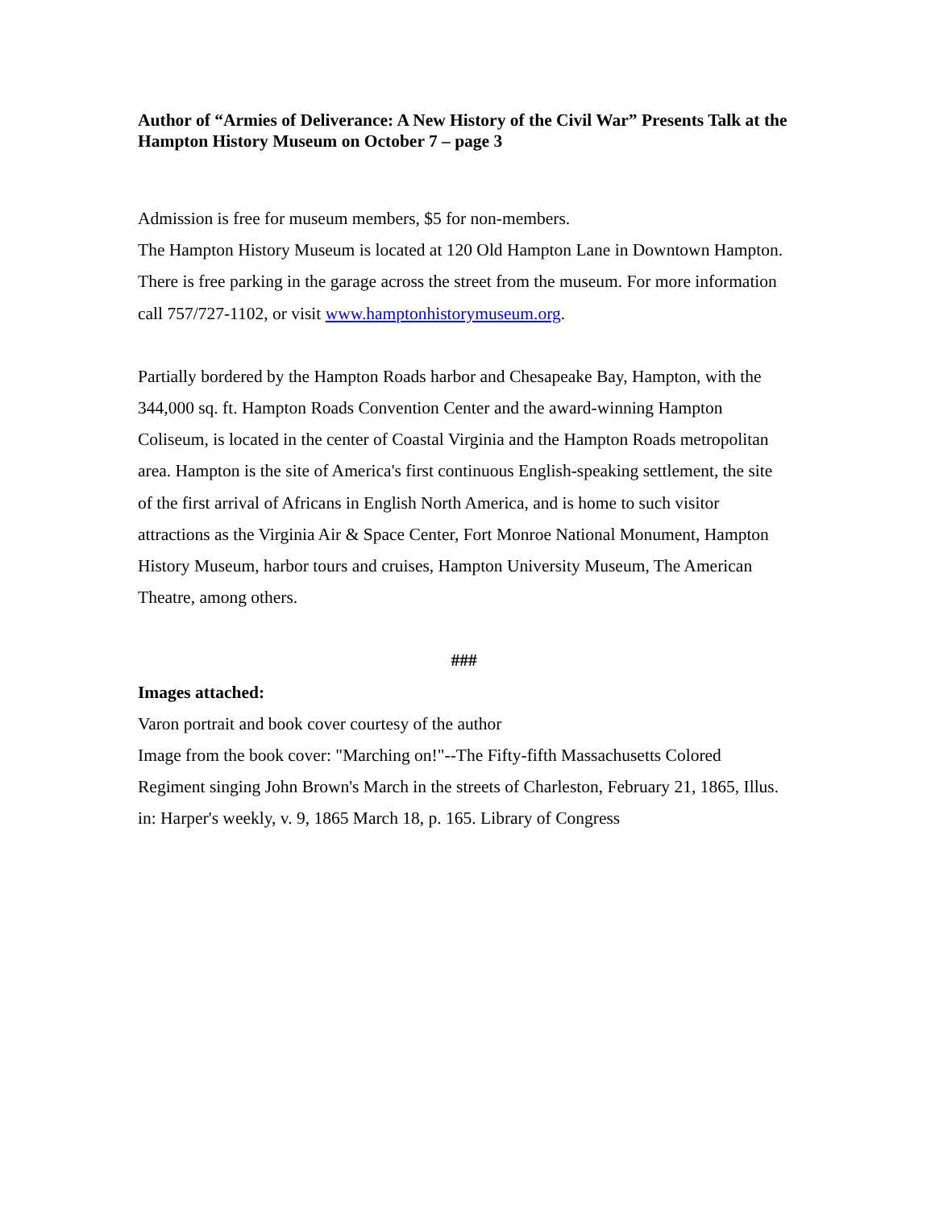Author of “Armies of Deliverance: A New History of the Civil War” Presents Talk at the Hampton History Museum on October 7 – page 3
Admission is free for museum members, $5 for non-members.
The Hampton History Museum is located at 120 Old Hampton Lane in Downtown Hampton. There is free parking in the garage across the street from the museum. For more information call 757/727-1102, or visit www.hamptonhistorymuseum.org.
Partially bordered by the Hampton Roads harbor and Chesapeake Bay, Hampton, with the 344,000 sq. ft. Hampton Roads Convention Center and the award-winning Hampton Coliseum, is located in the center of Coastal Virginia and the Hampton Roads metropolitan area. Hampton is the site of America's first continuous English-speaking settlement, the site of the first arrival of Africans in English North America, and is home to such visitor attractions as the Virginia Air & Space Center, Fort Monroe National Monument, Hampton History Museum, harbor tours and cruises, Hampton University Museum, The American Theatre, among others.
###
Images attached:
Varon portrait and book cover courtesy of the author
Image from the book cover: "Marching on!"--The Fifty-fifth Massachusetts Colored Regiment singing John Brown's March in the streets of Charleston, February 21, 1865, Illus. in: Harper's weekly, v. 9, 1865 March 18, p. 165. Library of Congress